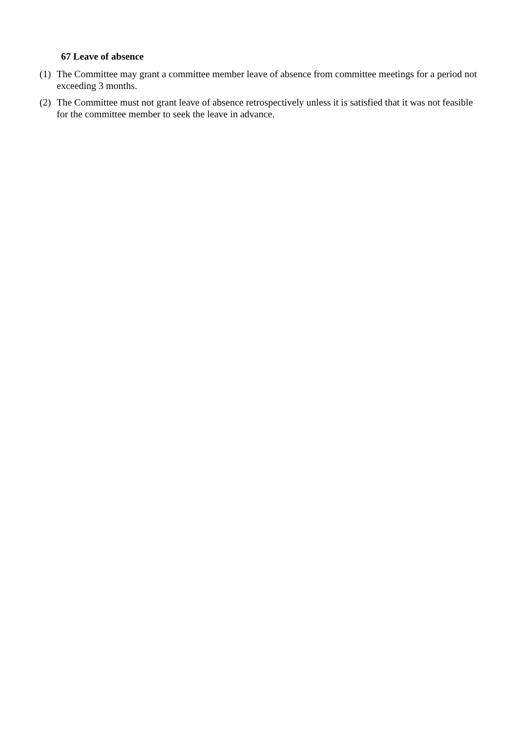67 Leave of absence
(1) The Committee may grant a committee member leave of absence from committee meetings for a period not exceeding 3 months.
(2) The Committee must not grant leave of absence retrospectively unless it is satisfied that it was not feasible for the committee member to seek the leave in advance.